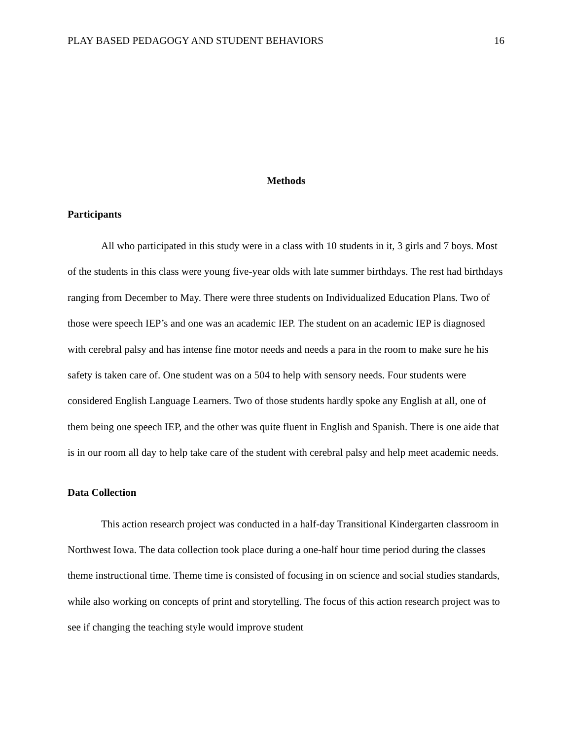PLAY BASED PEDAGOGY AND STUDENT BEHAVIORS 16
Methods
Participants
All who participated in this study were in a class with 10 students in it, 3 girls and 7 boys. Most of the students in this class were young five-year olds with late summer birthdays. The rest had birthdays ranging from December to May. There were three students on Individualized Education Plans. Two of those were speech IEP’s and one was an academic IEP. The student on an academic IEP is diagnosed with cerebral palsy and has intense fine motor needs and needs a para in the room to make sure he his safety is taken care of. One student was on a 504 to help with sensory needs. Four students were considered English Language Learners. Two of those students hardly spoke any English at all, one of them being one speech IEP, and the other was quite fluent in English and Spanish. There is one aide that is in our room all day to help take care of the student with cerebral palsy and help meet academic needs.
Data Collection
This action research project was conducted in a half-day Transitional Kindergarten classroom in Northwest Iowa. The data collection took place during a one-half hour time period during the classes theme instructional time. Theme time is consisted of focusing in on science and social studies standards, while also working on concepts of print and storytelling. The focus of this action research project was to see if changing the teaching style would improve student